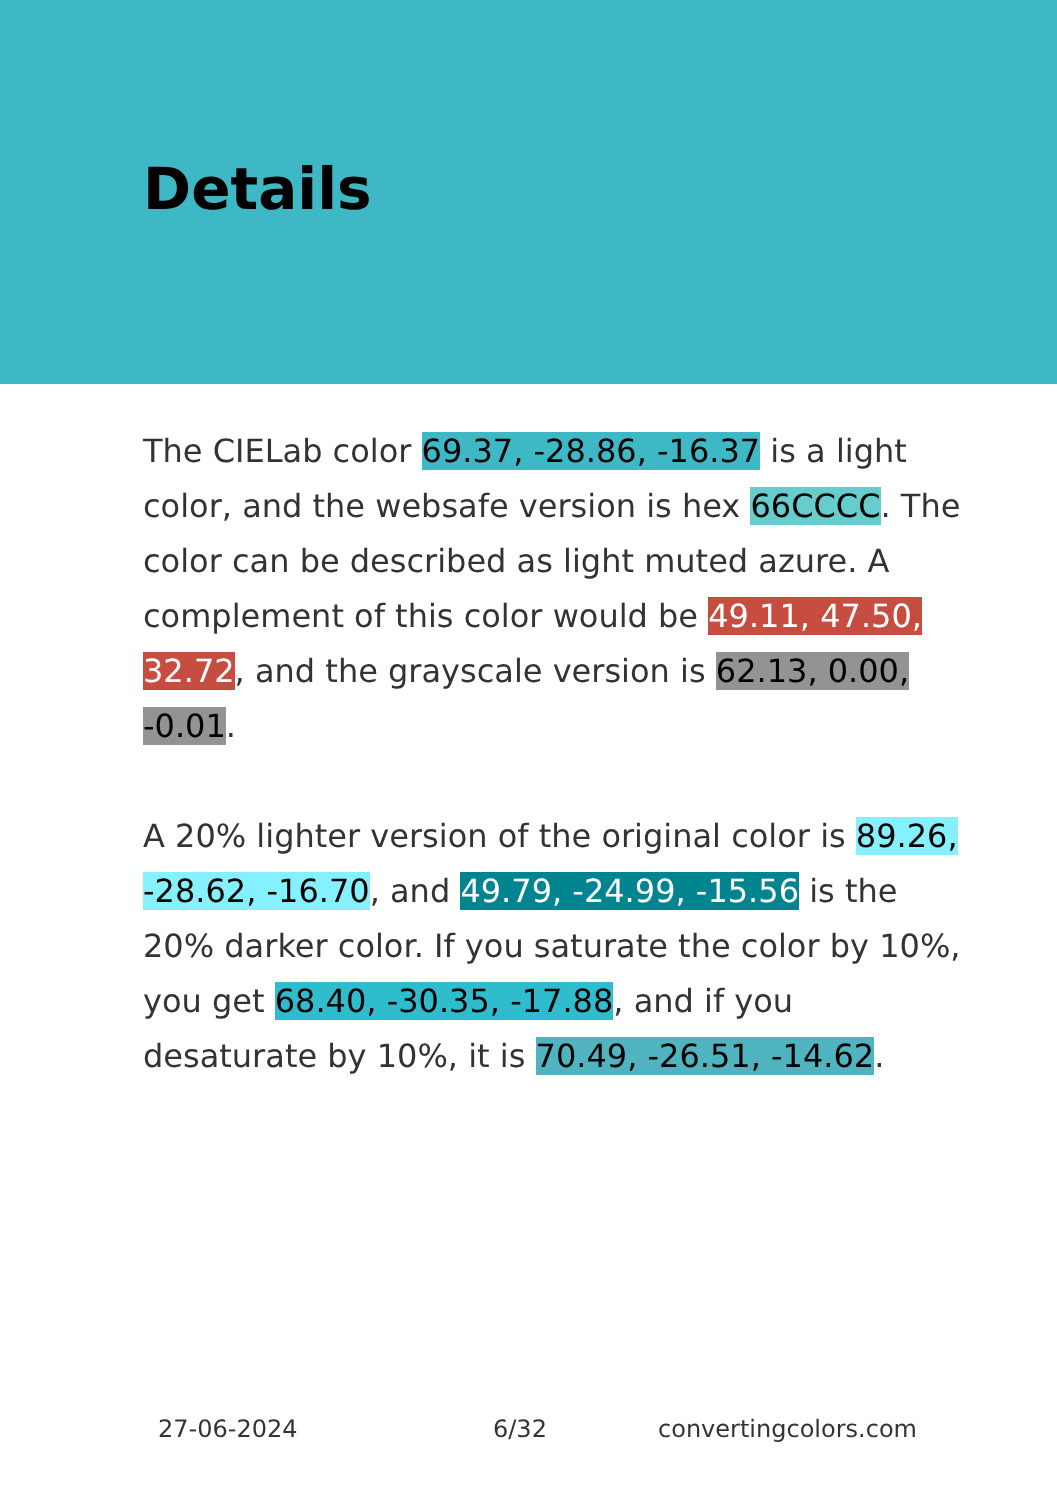Details
The CIELab color 69.37, -28.86, -16.37 is a light color, and the websafe version is hex 66CCCC. The color can be described as light muted azure. A complement of this color would be 49.11, 47.50, 32.72, and the grayscale version is 62.13, 0.00, -0.01.
A 20% lighter version of the original color is 89.26, -28.62, -16.70, and 49.79, -24.99, -15.56 is the 20% darker color. If you saturate the color by 10%, you get 68.40, -30.35, -17.88, and if you desaturate by 10%, it is 70.49, -26.51, -14.62.
27-06-2024 6/32 convertingcolors.com